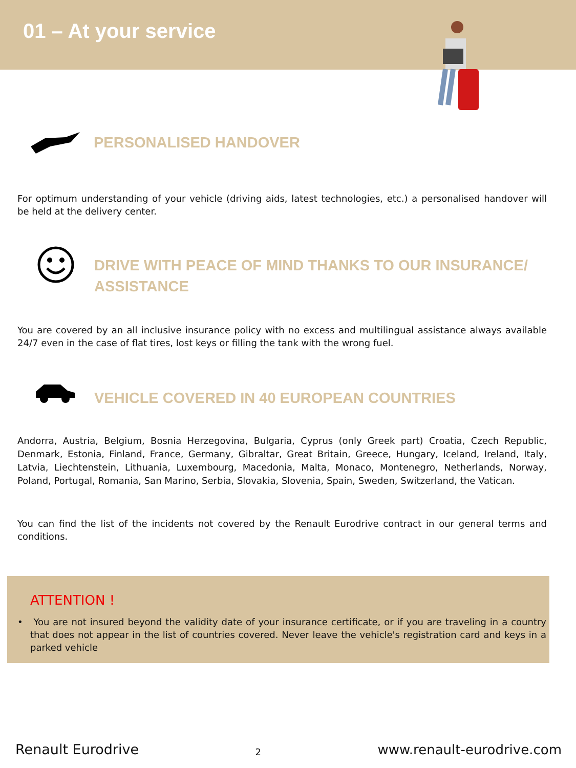01 – At your service
PERSONALISED HANDOVER
For optimum understanding of your vehicle (driving aids, latest technologies, etc.) a personalised handover will be held at the delivery center.
DRIVE WITH PEACE OF MIND THANKS TO OUR INSURANCE/
ASSISTANCE
You are covered by an all inclusive insurance policy with no excess and multilingual assistance always available 24/7 even in the case of flat tires, lost keys or filling the tank with the wrong fuel.
VEHICLE COVERED IN 40 EUROPEAN COUNTRIES
Andorra, Austria, Belgium, Bosnia Herzegovina, Bulgaria, Cyprus (only Greek part) Croatia, Czech Republic, Denmark, Estonia, Finland, France, Germany, Gibraltar, Great Britain, Greece, Hungary, Iceland, Ireland, Italy, Latvia, Liechtenstein, Lithuania, Luxembourg, Macedonia, Malta, Monaco, Montenegro, Netherlands, Norway, Poland, Portugal, Romania, San Marino, Serbia, Slovakia, Slovenia, Spain, Sweden, Switzerland, the Vatican.
You can find the list of the incidents not covered by the Renault Eurodrive contract in our general terms and conditions.
ATTENTION !
• You are not insured beyond the validity date of your insurance certificate, or if you are traveling in a country that does not appear in the list of countries covered. Never leave the vehicle's registration card and keys in a parked vehicle
Renault Eurodrive 2 www.renault-eurodrive.com